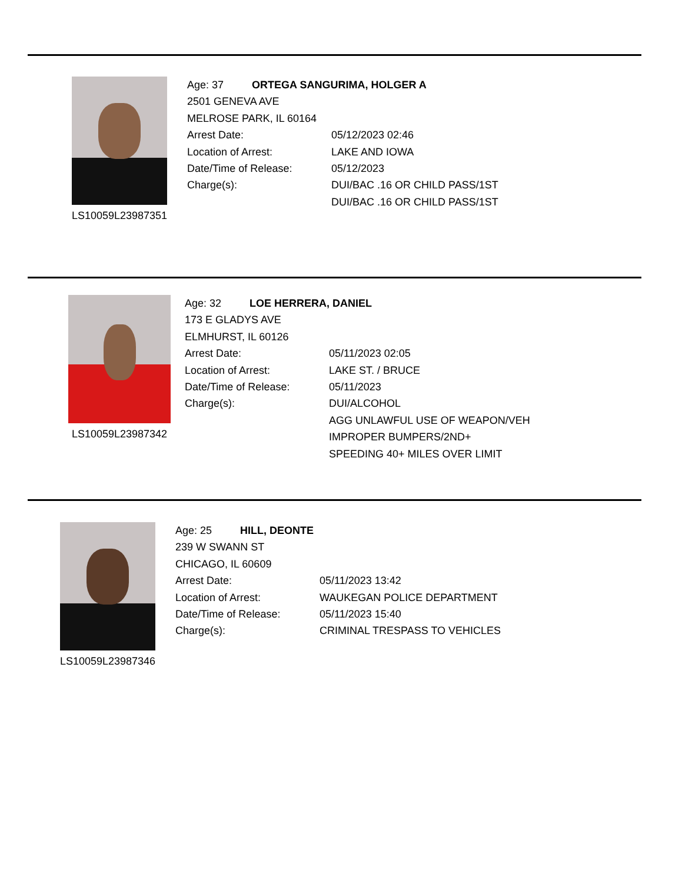LS10059L23987351
Age: 37 ORTEGA SANGURIMA, HOLGER A
2501 GENEVA AVE
MELROSE PARK, IL 60164
Arrest Date: 05/12/2023 02:46
Location of Arrest: LAKE AND IOWA
Date/Time of Release: 05/12/2023
Charge(s): DUI/BAC .16 OR CHILD PASS/1ST
DUI/BAC .16 OR CHILD PASS/1ST
LS10059L23987342
Age: 32 LOE HERRERA, DANIEL
173 E GLADYS AVE
ELMHURST, IL 60126
Arrest Date: 05/11/2023 02:05
Location of Arrest: LAKE ST. / BRUCE
Date/Time of Release: 05/11/2023
Charge(s): DUI/ALCOHOL
AGG UNLAWFUL USE OF WEAPON/VEH
IMPROPER BUMPERS/2ND+
SPEEDING 40+ MILES OVER LIMIT
LS10059L23987346
Age: 25 HILL, DEONTE
239 W SWANN ST
CHICAGO, IL 60609
Arrest Date: 05/11/2023 13:42
Location of Arrest: WAUKEGAN POLICE DEPARTMENT
Date/Time of Release: 05/11/2023 15:40
Charge(s): CRIMINAL TRESPASS TO VEHICLES